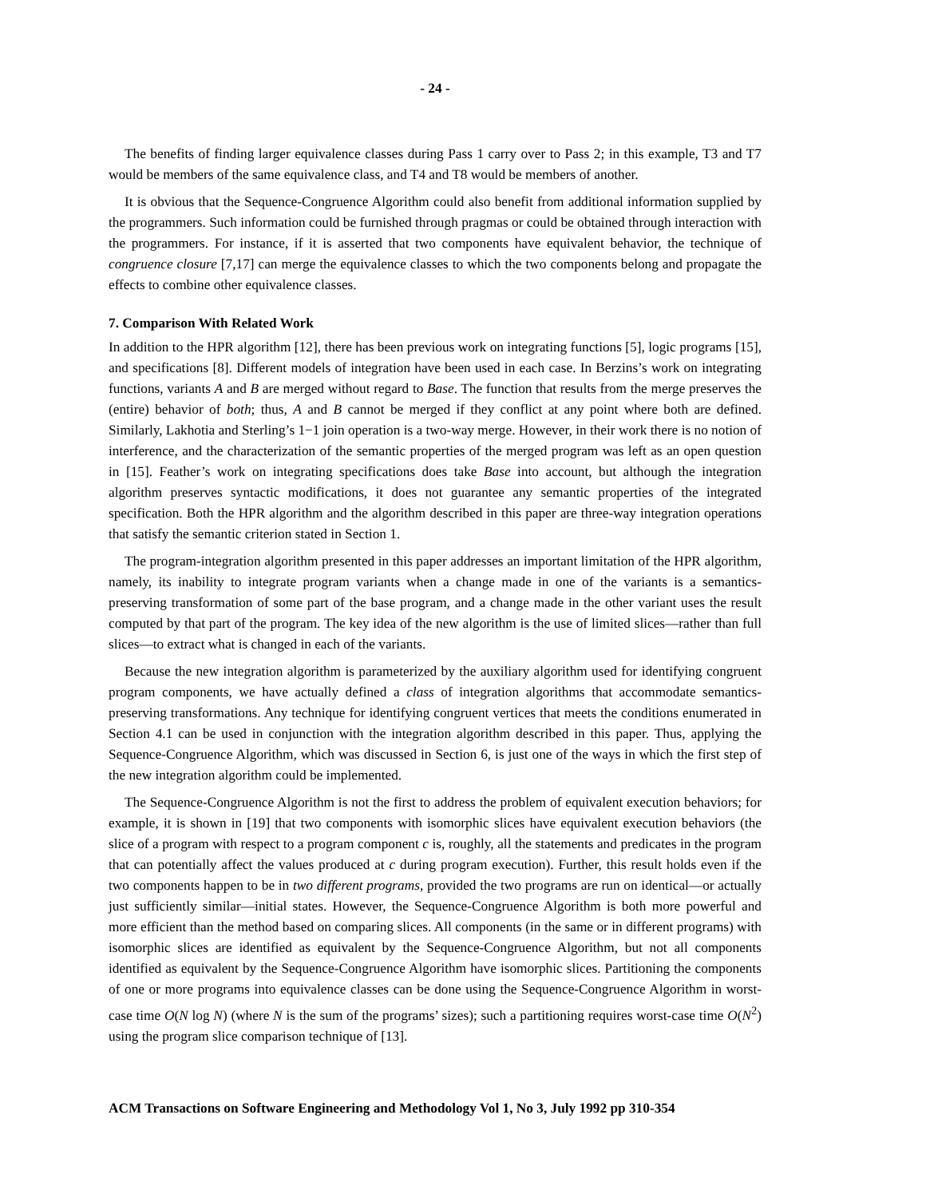- 24 -
The benefits of finding larger equivalence classes during Pass 1 carry over to Pass 2; in this example, T3 and T7 would be members of the same equivalence class, and T4 and T8 would be members of another.
It is obvious that the Sequence-Congruence Algorithm could also benefit from additional information supplied by the programmers. Such information could be furnished through pragmas or could be obtained through interaction with the programmers. For instance, if it is asserted that two components have equivalent behavior, the technique of congruence closure [7,17] can merge the equivalence classes to which the two components belong and propagate the effects to combine other equivalence classes.
7. Comparison With Related Work
In addition to the HPR algorithm [12], there has been previous work on integrating functions [5], logic programs [15], and specifications [8]. Different models of integration have been used in each case. In Berzins’s work on integrating functions, variants A and B are merged without regard to Base. The function that results from the merge preserves the (entire) behavior of both; thus, A and B cannot be merged if they conflict at any point where both are defined. Similarly, Lakhotia and Sterling’s 1−1 join operation is a two-way merge. However, in their work there is no notion of interference, and the characterization of the semantic properties of the merged program was left as an open question in [15]. Feather’s work on integrating specifications does take Base into account, but although the integration algorithm preserves syntactic modifications, it does not guarantee any semantic properties of the integrated specification. Both the HPR algorithm and the algorithm described in this paper are three-way integration operations that satisfy the semantic criterion stated in Section 1.
The program-integration algorithm presented in this paper addresses an important limitation of the HPR algorithm, namely, its inability to integrate program variants when a change made in one of the variants is a semantics-preserving transformation of some part of the base program, and a change made in the other variant uses the result computed by that part of the program. The key idea of the new algorithm is the use of limited slices—rather than full slices—to extract what is changed in each of the variants.
Because the new integration algorithm is parameterized by the auxiliary algorithm used for identifying congruent program components, we have actually defined a class of integration algorithms that accommodate semantics-preserving transformations. Any technique for identifying congruent vertices that meets the conditions enumerated in Section 4.1 can be used in conjunction with the integration algorithm described in this paper. Thus, applying the Sequence-Congruence Algorithm, which was discussed in Section 6, is just one of the ways in which the first step of the new integration algorithm could be implemented.
The Sequence-Congruence Algorithm is not the first to address the problem of equivalent execution behaviors; for example, it is shown in [19] that two components with isomorphic slices have equivalent execution behaviors (the slice of a program with respect to a program component c is, roughly, all the statements and predicates in the program that can potentially affect the values produced at c during program execution). Further, this result holds even if the two components happen to be in two different programs, provided the two programs are run on identical—or actually just sufficiently similar—initial states. However, the Sequence-Congruence Algorithm is both more powerful and more efficient than the method based on comparing slices. All components (in the same or in different programs) with isomorphic slices are identified as equivalent by the Sequence-Congruence Algorithm, but not all components identified as equivalent by the Sequence-Congruence Algorithm have isomorphic slices. Partitioning the components of one or more programs into equivalence classes can be done using the Sequence-Congruence Algorithm in worst-case time O(N log N) (where N is the sum of the programs’ sizes); such a partitioning requires worst-case time O(N<sup>2</sup>) using the program slice comparison technique of [13].
ACM Transactions on Software Engineering and Methodology Vol 1, No 3, July 1992 pp 310-354